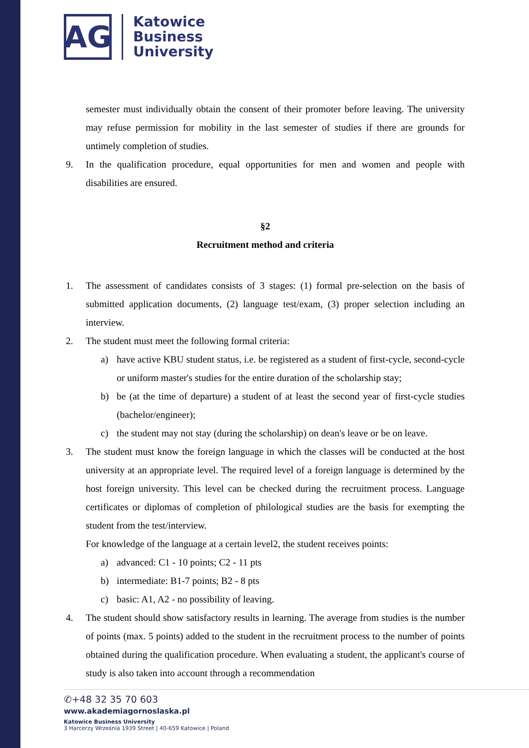AG
Katowice
Business
University
semester must individually obtain the consent of their promoter before leaving. The university may refuse permission for mobility in the last semester of studies if there are grounds for untimely completion of studies.
9. In the qualification procedure, equal opportunities for men and women and people with disabilities are ensured.
§2
Recruitment method and criteria
1. The assessment of candidates consists of 3 stages: (1) formal pre-selection on the basis of submitted application documents, (2) language test/exam, (3) proper selection including an interview.
2. The student must meet the following formal criteria:
a) have active KBU student status, i.e. be registered as a student of first-cycle, second-cycle or uniform master's studies for the entire duration of the scholarship stay;
b) be (at the time of departure) a student of at least the second year of first-cycle studies (bachelor/engineer);
c) the student may not stay (during the scholarship) on dean's leave or be on leave.
3. The student must know the foreign language in which the classes will be conducted at the host university at an appropriate level. The required level of a foreign language is determined by the host foreign university. This level can be checked during the recruitment process. Language certificates or diplomas of completion of philological studies are the basis for exempting the student from the test/interview.
For knowledge of the language at a certain level2, the student receives points:
a) advanced: C1 - 10 points; C2 - 11 pts
b) intermediate: B1-7 points; B2 - 8 pts
c) basic: A1, A2 - no possibility of leaving.
4. The student should show satisfactory results in learning. The average from studies is the number of points (max. 5 points) added to the student in the recruitment process to the number of points obtained during the qualification procedure. When evaluating a student, the applicant's course of study is also taken into account through a recommendation
✆+48 32 35 70 603
www.akademiagornoslaska.pl
Katowice Business University
3 Harcerzy Września 1939 Street | 40-659 Katowice | Poland